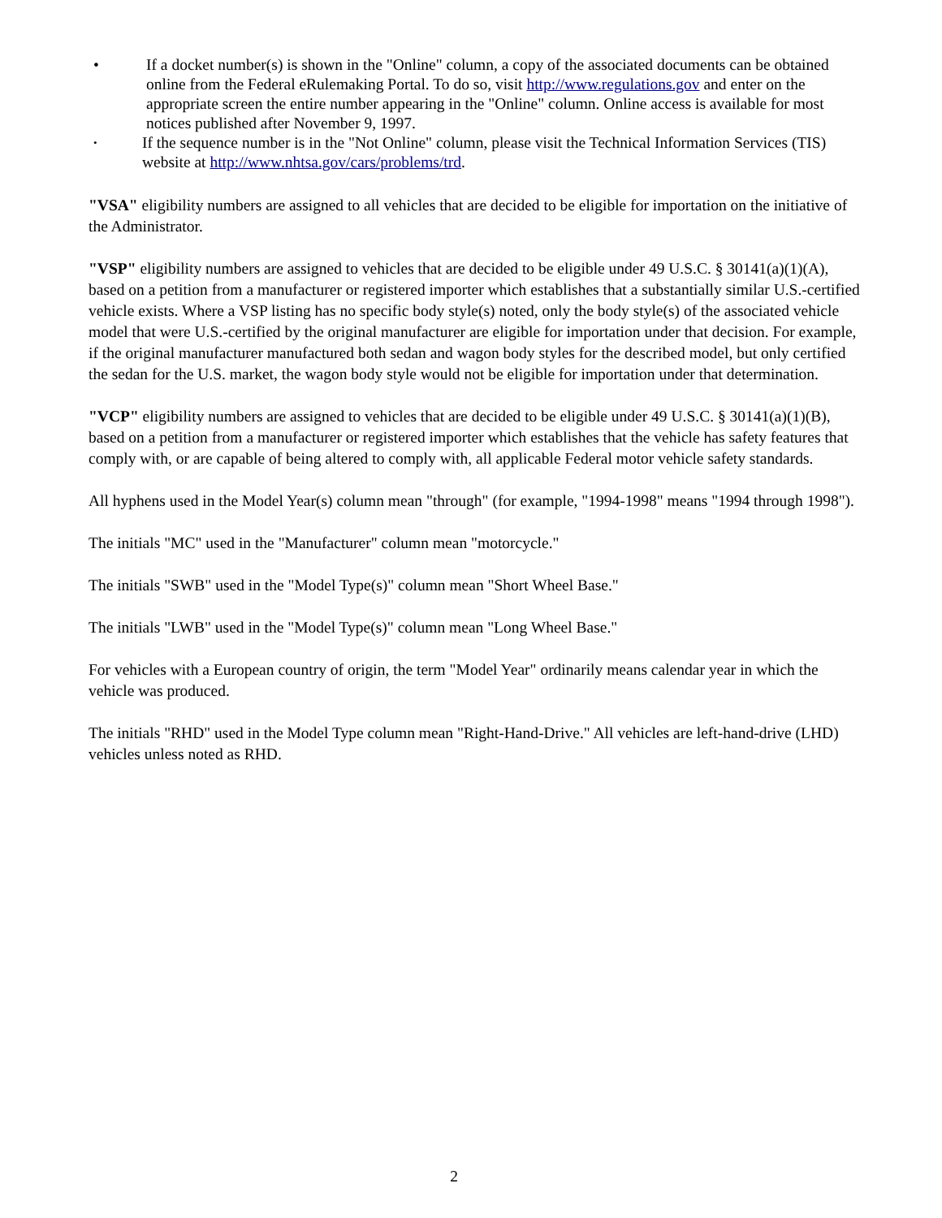• If a docket number(s) is shown in the "Online" column, a copy of the associated documents can be obtained online from the Federal eRulemaking Portal. To do so, visit http://www.regulations.gov and enter on the appropriate screen the entire number appearing in the "Online" column. Online access is available for most notices published after November 9, 1997.
• If the sequence number is in the "Not Online" column, please visit the Technical Information Services (TIS) website at http://www.nhtsa.gov/cars/problems/trd.
"VSA" eligibility numbers are assigned to all vehicles that are decided to be eligible for importation on the initiative of the Administrator.
"VSP" eligibility numbers are assigned to vehicles that are decided to be eligible under 49 U.S.C. § 30141(a)(1)(A), based on a petition from a manufacturer or registered importer which establishes that a substantially similar U.S.-certified vehicle exists. Where a VSP listing has no specific body style(s) noted, only the body style(s) of the associated vehicle model that were U.S.-certified by the original manufacturer are eligible for importation under that decision. For example, if the original manufacturer manufactured both sedan and wagon body styles for the described model, but only certified the sedan for the U.S. market, the wagon body style would not be eligible for importation under that determination.
"VCP" eligibility numbers are assigned to vehicles that are decided to be eligible under 49 U.S.C. § 30141(a)(1)(B), based on a petition from a manufacturer or registered importer which establishes that the vehicle has safety features that comply with, or are capable of being altered to comply with, all applicable Federal motor vehicle safety standards.
All hyphens used in the Model Year(s) column mean "through" (for example, "1994-1998" means "1994 through 1998").
The initials "MC" used in the "Manufacturer" column mean "motorcycle."
The initials "SWB" used in the "Model Type(s)" column mean "Short Wheel Base."
The initials "LWB" used in the "Model Type(s)" column mean "Long Wheel Base."
For vehicles with a European country of origin, the term "Model Year" ordinarily means calendar year in which the vehicle was produced.
The initials "RHD" used in the Model Type column mean "Right-Hand-Drive." All vehicles are left-hand-drive (LHD) vehicles unless noted as RHD.
2